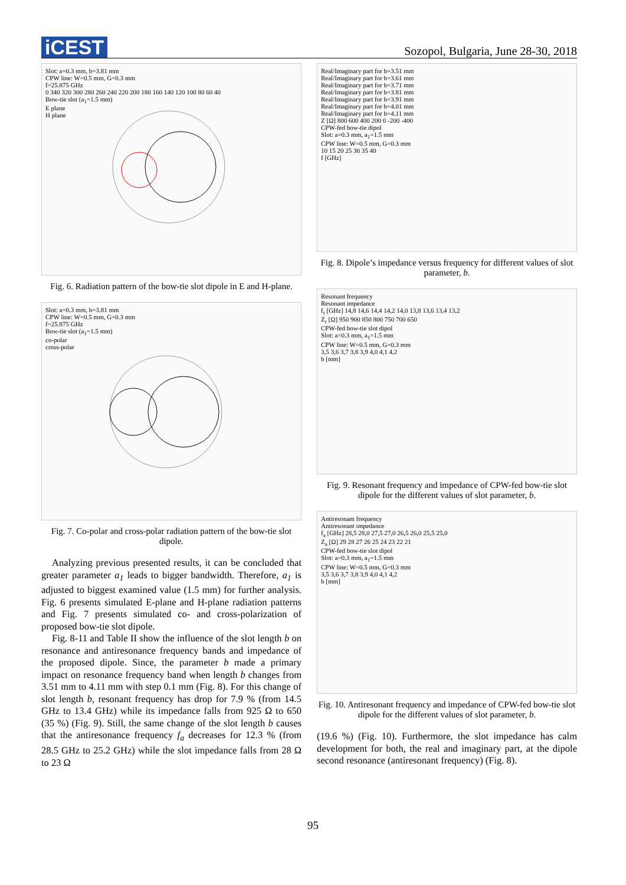iCEST
Sozopol, Bulgaria, June 28-30, 2018
Slot: a=0.3 mm, b=3.81 mm
CPW line: W=0.5 mm, G=0.3 mm
f=25.875 GHz
0 340 320 300 280 260 240 220 200 180 160 140 120 100 80 60 40
Bow-tie slot (a<sub>1</sub>=1.5 mm)
E plane
H plane
Fig. 6. Radiation pattern of the bow-tie slot dipole in E and H-plane.
Slot: a=0.3 mm, b=3.81 mm
CPW line: W=0.5 mm, G=0.3 mm
f=25.875 GHz
Bow-tie slot (a<sub>1</sub>=1.5 mm)
co-polar
cross-polar
Fig. 7. Co-polar and cross-polar radiation pattern of the bow-tie slot dipole.
Analyzing previous presented results, it can be concluded that greater parameter a<sub>1</sub> leads to bigger bandwidth. Therefore, a<sub>1</sub> is adjusted to biggest examined value (1.5 mm) for further analysis. Fig. 6 presents simulated E-plane and H-plane radiation patterns and Fig. 7 presents simulated co- and cross-polarization of proposed bow-tie slot dipole.
Fig. 8-11 and Table II show the influence of the slot length b on resonance and antiresonance frequency bands and impedance of the proposed dipole. Since, the parameter b made a primary impact on resonance frequency band when length b changes from 3.51 mm to 4.11 mm with step 0.1 mm (Fig. 8). For this change of slot length b, resonant frequency has drop for 7.9 % (from 14.5 GHz to 13.4 GHz) while its impedance falls from 925 Ω to 650 (35 %) (Fig. 9). Still, the same change of the slot length b causes that the antiresonance frequency f<sub>a</sub> decreases for 12.3 % (from 28.5 GHz to 25.2 GHz) while the slot impedance falls from 28 Ω to 23 Ω
Real/Imaginary part for b=3.51 mm
Real/Imaginary part for b=3.61 mm
Real/Imaginary part for b=3.71 mm
Real/Imaginary part for b=3.81 mm
Real/Imaginary part for b=3.91 mm
Real/Imaginary part for b=4.01 mm
Real/Imaginary part for b=4.11 mm
Z [Ω] 800 600 400 200 0 -200 -400
CPW-fed bow-tie dipol
Slot: a=0.3 mm, a<sub>1</sub>=1.5 mm
CPW line: W=0.5 mm, G=0.3 mm
10 15 20 25 30 35 40
f [GHz]
Fig. 8. Dipole’s impedance versus frequency for different values of slot parameter, b.
Resonant frequency
Resonant impedance
f<sub>r</sub> [GHz] 14,8 14,6 14,4 14,2 14,0 13,8 13,6 13,4 13,2
Z<sub>r</sub> [Ω] 950 900 850 800 750 700 650
CPW-fed bow-tie slot dipol
Slot: a=0.3 mm, a<sub>1</sub>=1.5 mm
CPW line: W=0.5 mm, G=0.3 mm
3,5 3,6 3,7 3,8 3,9 4,0 4,1 4,2
b [mm]
Fig. 9. Resonant frequency and impedance of CPW-fed bow-tie slot dipole for the different values of slot parameter, b.
Antiresonant frequency
Antiresonant impedance
f<sub>a</sub> [GHz] 28,5 28,0 27,5 27,0 26,5 26,0 25,5 25,0
Z<sub>a</sub> [Ω] 29 28 27 26 25 24 23 22 21
CPW-fed bow-tie slot dipol
Slot: a=0.3 mm, a<sub>1</sub>=1.5 mm
CPW line: W=0.5 mm, G=0.3 mm
3,5 3,6 3,7 3,8 3,9 4,0 4,1 4,2
b [mm]
Fig. 10. Antiresonant frequency and impedance of CPW-fed bow-tie slot dipole for the different values of slot parameter, b.
(19.6 %) (Fig. 10). Furthermore, the slot impedance has calm development for both, the real and imaginary part, at the dipole second resonance (antiresonant frequency) (Fig. 8).
95